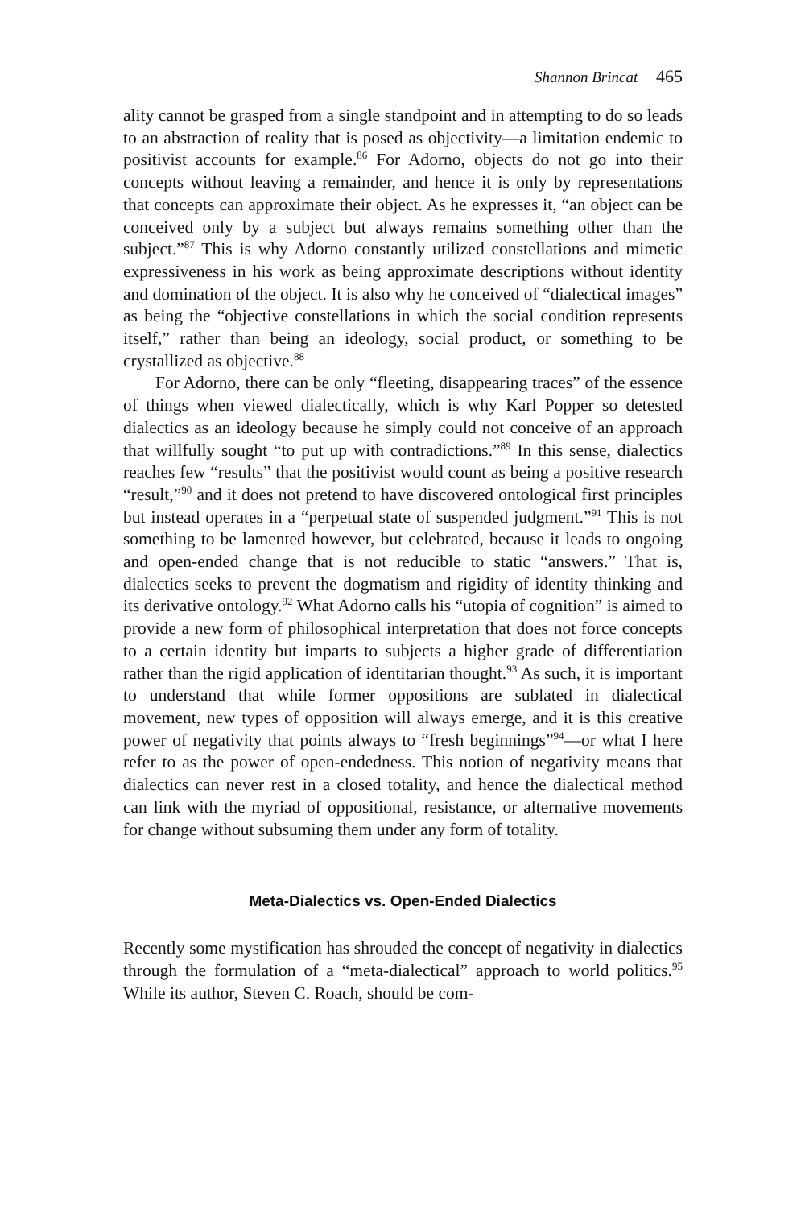Shannon Brincat 465
ality cannot be grasped from a single standpoint and in attempting to do so leads to an abstraction of reality that is posed as objectivity—a limitation endemic to positivist accounts for example.<sup>86</sup> For Adorno, objects do not go into their concepts without leaving a remainder, and hence it is only by representations that concepts can approximate their object. As he expresses it, “an object can be conceived only by a subject but always remains something other than the subject.”<sup>87</sup> This is why Adorno constantly utilized constellations and mimetic expressiveness in his work as being approximate descriptions without identity and domination of the object. It is also why he conceived of “dialectical images” as being the “objective constellations in which the social condition represents itself,” rather than being an ideology, social product, or something to be crystallized as objective.<sup>88</sup>
For Adorno, there can be only “fleeting, disappearing traces” of the essence of things when viewed dialectically, which is why Karl Popper so detested dialectics as an ideology because he simply could not conceive of an approach that willfully sought “to put up with contradictions.”<sup>89</sup> In this sense, dialectics reaches few “results” that the positivist would count as being a positive research “result,”<sup>90</sup> and it does not pretend to have discovered ontological first principles but instead operates in a “perpetual state of suspended judgment.”<sup>91</sup> This is not something to be lamented however, but celebrated, because it leads to ongoing and open-ended change that is not reducible to static “answers.” That is, dialectics seeks to prevent the dogmatism and rigidity of identity thinking and its derivative ontology.<sup>92</sup> What Adorno calls his “utopia of cognition” is aimed to provide a new form of philosophical interpretation that does not force concepts to a certain identity but imparts to subjects a higher grade of differentiation rather than the rigid application of identitarian thought.<sup>93</sup> As such, it is important to understand that while former oppositions are sublated in dialectical movement, new types of opposition will always emerge, and it is this creative power of negativity that points always to “fresh beginnings”<sup>94</sup>—or what I here refer to as the power of open-endedness. This notion of negativity means that dialectics can never rest in a closed totality, and hence the dialectical method can link with the myriad of oppositional, resistance, or alternative movements for change without subsuming them under any form of totality.
Meta-Dialectics vs. Open-Ended Dialectics
Recently some mystification has shrouded the concept of negativity in dialectics through the formulation of a “meta-dialectical” approach to world politics.<sup>95</sup> While its author, Steven C. Roach, should be com-